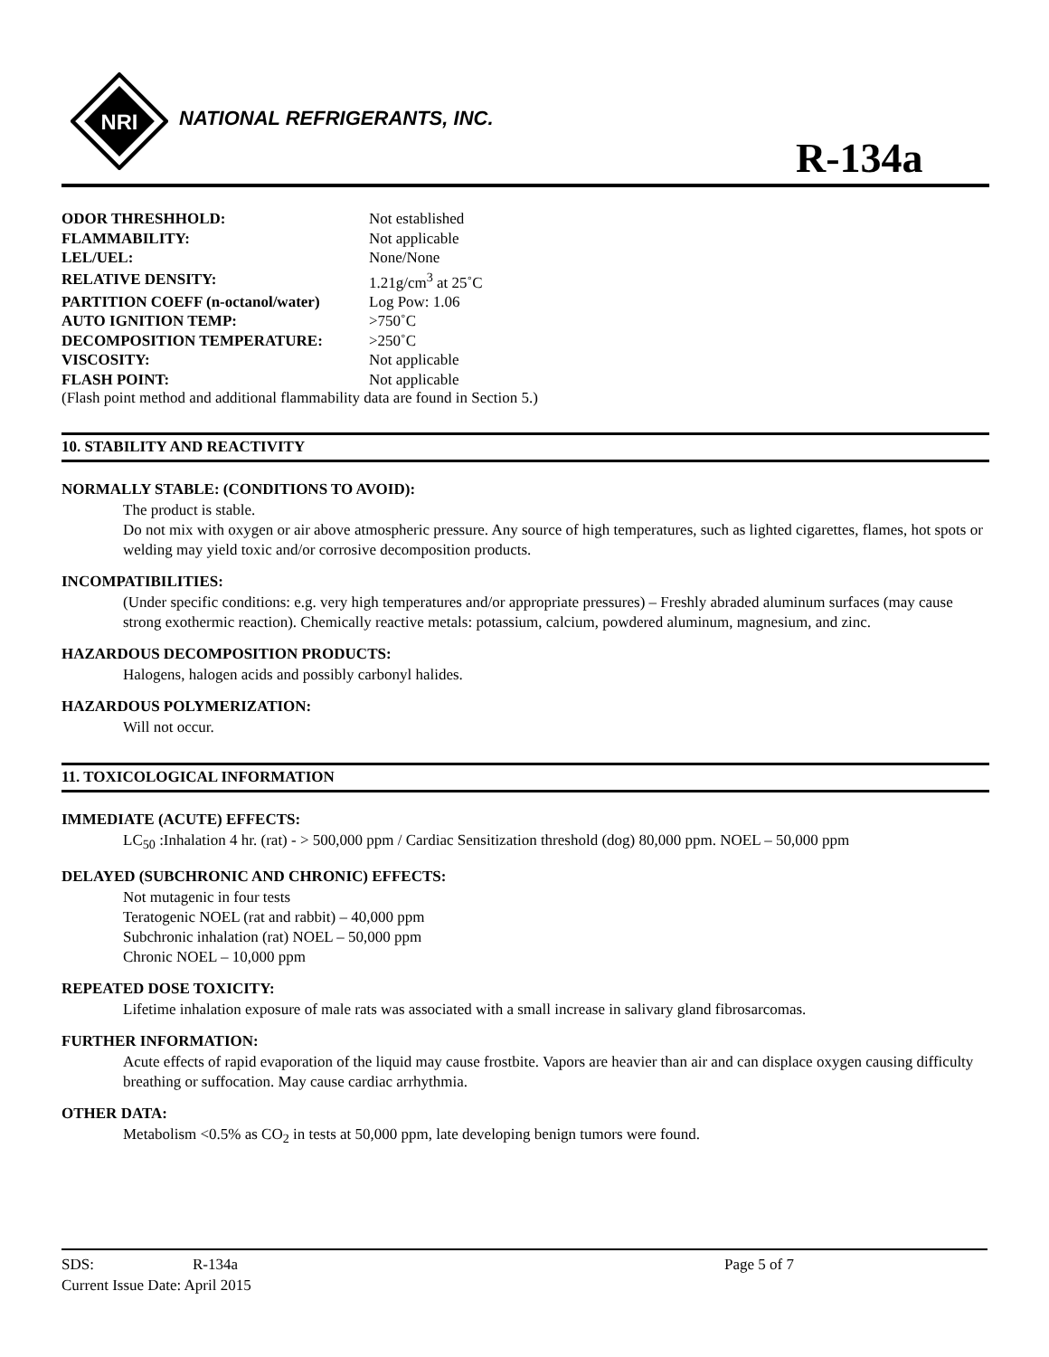NRI
NATIONAL REFRIGERANTS, INC.
R-134a
| ODOR THRESHHOLD: | Not established |
| FLAMMABILITY: | Not applicable |
| LEL/UEL: | None/None |
| RELATIVE DENSITY: | 1.21g/cm<sup>3</sup> at 25˚C |
| PARTITION COEFF (n-octanol/water) | Log Pow: 1.06 |
| AUTO IGNITION TEMP: | >750˚C |
| DECOMPOSITION TEMPERATURE: | >250˚C |
| VISCOSITY: | Not applicable |
| FLASH POINT: | Not applicable |
(Flash point method and additional flammability data are found in Section 5.)
10. STABILITY AND REACTIVITY
NORMALLY STABLE: (CONDITIONS TO AVOID):
The product is stable.
Do not mix with oxygen or air above atmospheric pressure. Any source of high temperatures, such as lighted cigarettes, flames, hot spots or welding may yield toxic and/or corrosive decomposition products.
INCOMPATIBILITIES:
(Under specific conditions: e.g. very high temperatures and/or appropriate pressures) – Freshly abraded aluminum surfaces (may cause strong exothermic reaction). Chemically reactive metals: potassium, calcium, powdered aluminum, magnesium, and zinc.
HAZARDOUS DECOMPOSITION PRODUCTS:
Halogens, halogen acids and possibly carbonyl halides.
HAZARDOUS POLYMERIZATION:
Will not occur.
11. TOXICOLOGICAL INFORMATION
IMMEDIATE (ACUTE) EFFECTS:
LC<sub>50</sub> :Inhalation 4 hr. (rat) - > 500,000 ppm / Cardiac Sensitization threshold (dog) 80,000 ppm. NOEL – 50,000 ppm
DELAYED (SUBCHRONIC AND CHRONIC) EFFECTS:
Not mutagenic in four tests
Teratogenic NOEL (rat and rabbit) – 40,000 ppm
Subchronic inhalation (rat) NOEL – 50,000 ppm
Chronic NOEL – 10,000 ppm
REPEATED DOSE TOXICITY:
Lifetime inhalation exposure of male rats was associated with a small increase in salivary gland fibrosarcomas.
FURTHER INFORMATION:
Acute effects of rapid evaporation of the liquid may cause frostbite. Vapors are heavier than air and can displace oxygen causing difficulty breathing or suffocation. May cause cardiac arrhythmia.
OTHER DATA:
Metabolism <0.5% as CO<sub>2</sub> in tests at 50,000 ppm, late developing benign tumors were found.
SDS: R-134a Page 5 of 7
Current Issue Date: April 2015